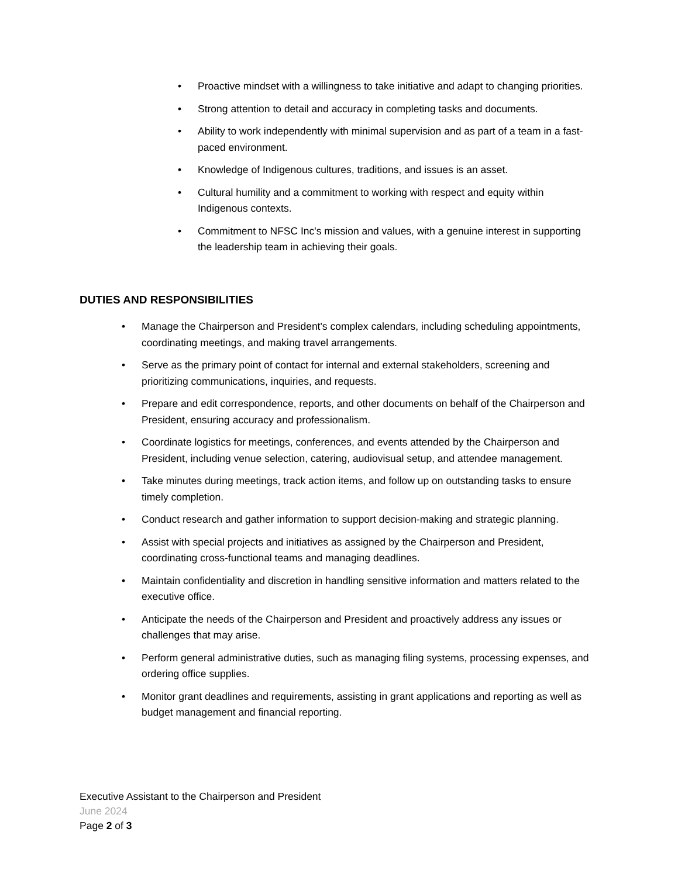• Proactive mindset with a willingness to take initiative and adapt to changing priorities.
• Strong attention to detail and accuracy in completing tasks and documents.
• Ability to work independently with minimal supervision and as part of a team in a fast-paced environment.
• Knowledge of Indigenous cultures, traditions, and issues is an asset.
• Cultural humility and a commitment to working with respect and equity within Indigenous contexts.
• Commitment to NFSC Inc's mission and values, with a genuine interest in supporting the leadership team in achieving their goals.
DUTIES AND RESPONSIBILITIES
• Manage the Chairperson and President's complex calendars, including scheduling appointments, coordinating meetings, and making travel arrangements.
• Serve as the primary point of contact for internal and external stakeholders, screening and prioritizing communications, inquiries, and requests.
• Prepare and edit correspondence, reports, and other documents on behalf of the Chairperson and President, ensuring accuracy and professionalism.
• Coordinate logistics for meetings, conferences, and events attended by the Chairperson and President, including venue selection, catering, audiovisual setup, and attendee management.
• Take minutes during meetings, track action items, and follow up on outstanding tasks to ensure timely completion.
• Conduct research and gather information to support decision-making and strategic planning.
• Assist with special projects and initiatives as assigned by the Chairperson and President, coordinating cross-functional teams and managing deadlines.
• Maintain confidentiality and discretion in handling sensitive information and matters related to the executive office.
• Anticipate the needs of the Chairperson and President and proactively address any issues or challenges that may arise.
• Perform general administrative duties, such as managing filing systems, processing expenses, and ordering office supplies.
• Monitor grant deadlines and requirements, assisting in grant applications and reporting as well as budget management and financial reporting.
Executive Assistant to the Chairperson and President
June 2024
Page 2 of 3